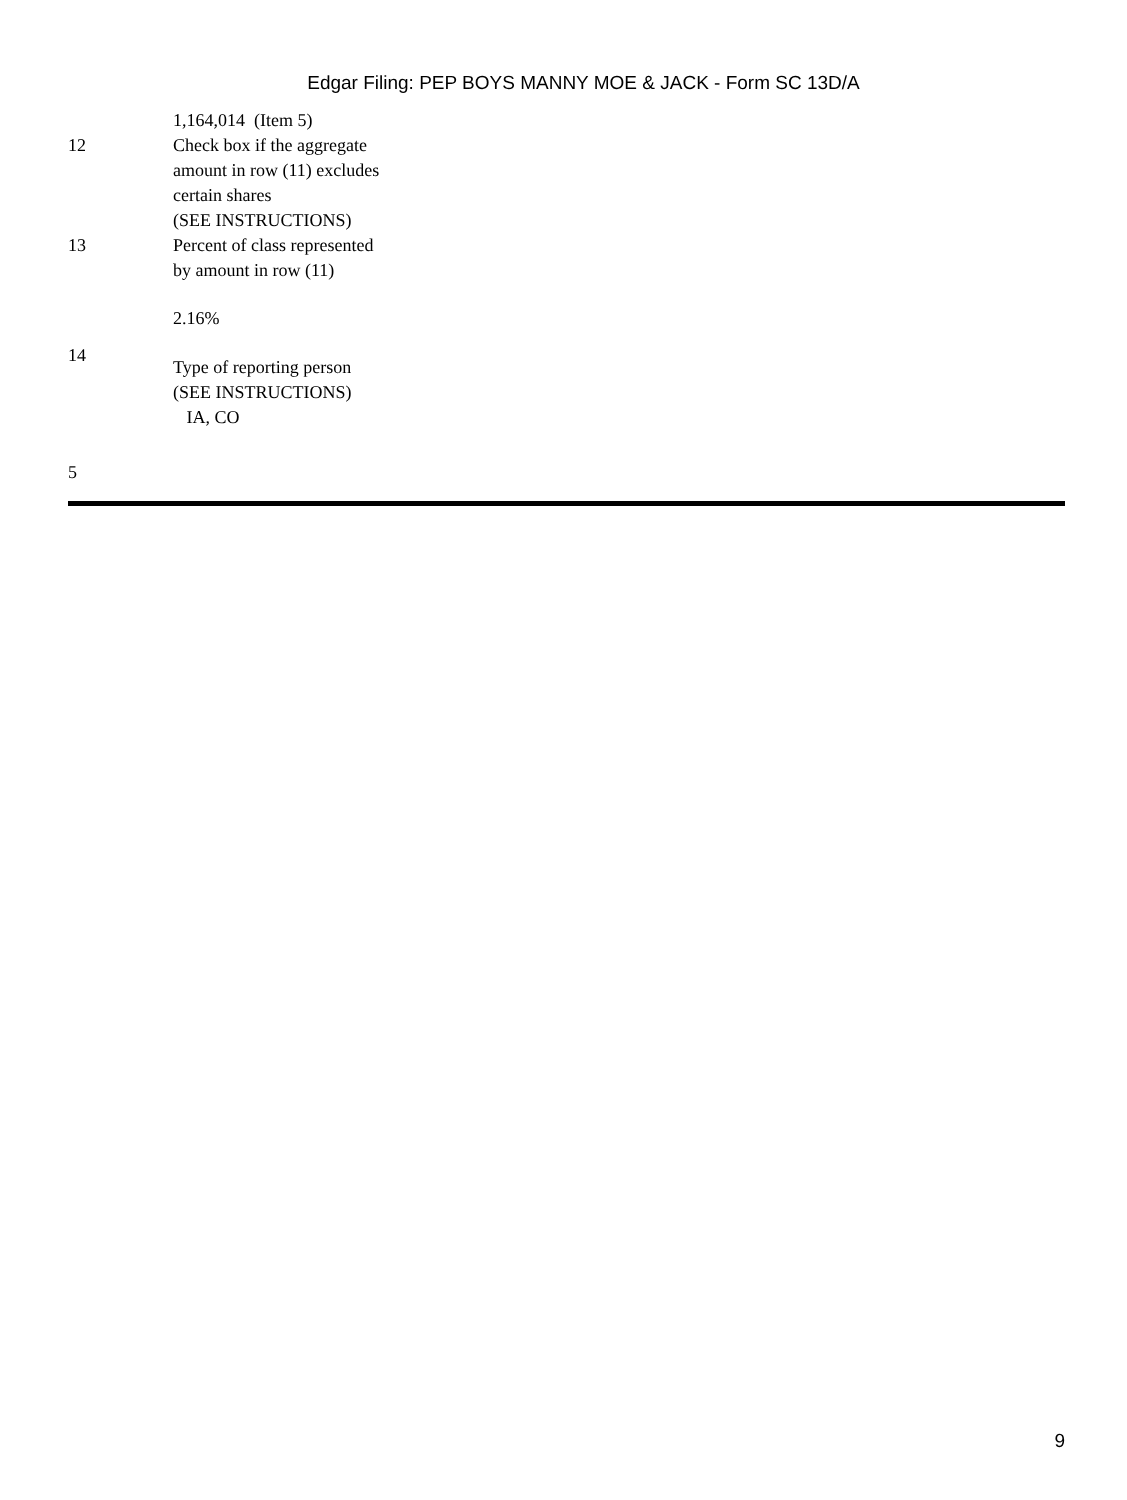Edgar Filing: PEP BOYS MANNY MOE & JACK - Form SC 13D/A
| | 1,164,014 (Item 5) |
| 12 | Check box if the aggregate amount in row (11) excludes certain shares (SEE INSTRUCTIONS) |
| 13 | Percent of class represented by amount in row (11) 2.16% |
| 14 | Type of reporting person (SEE INSTRUCTIONS) IA, CO |
5
9